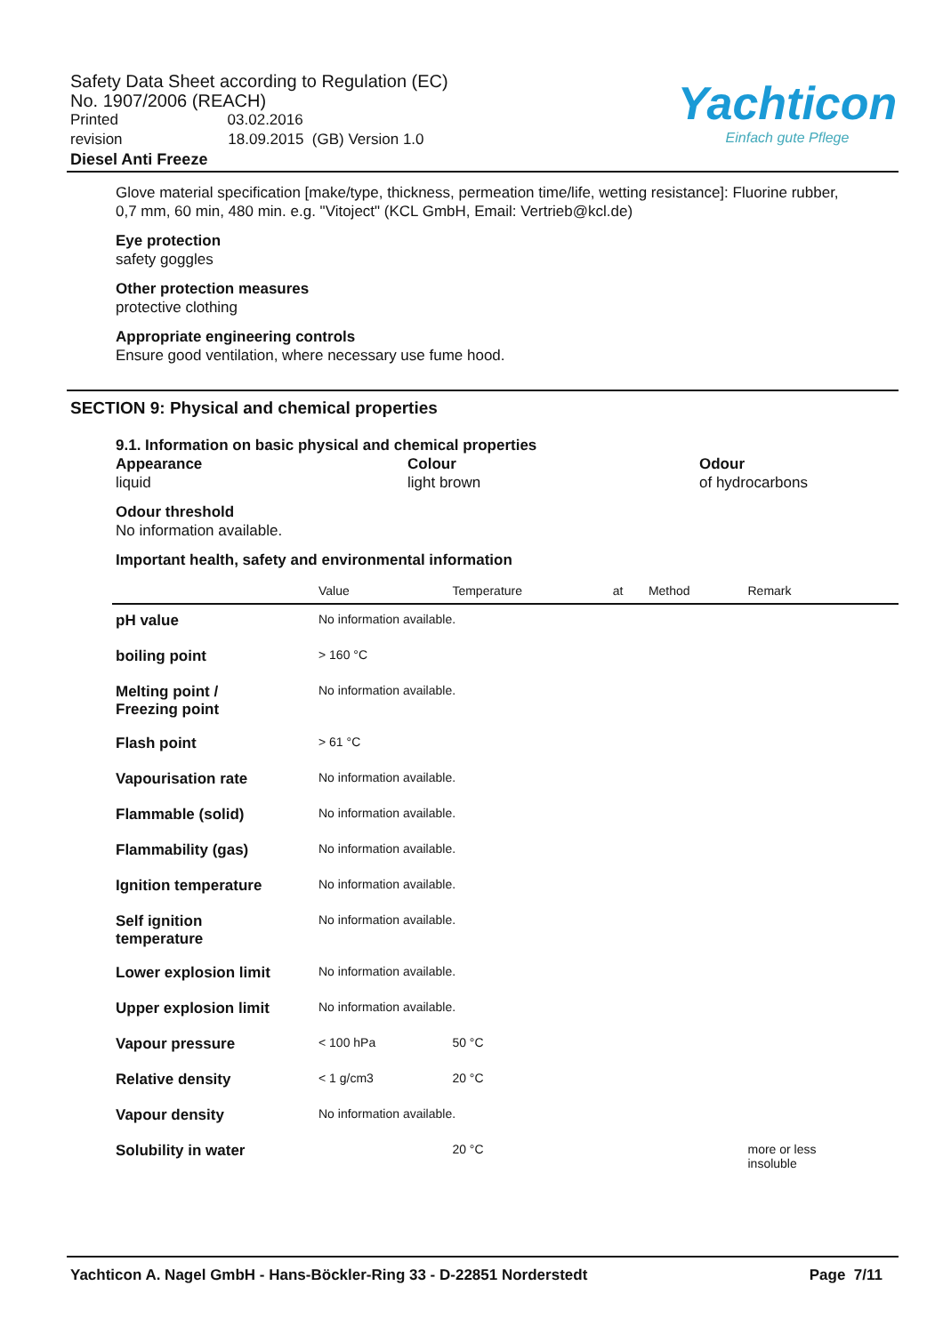Safety Data Sheet according to Regulation (EC)
No. 1907/2006 (REACH)
Printed 03.02.2016
revision 18.09.2015 (GB) Version 1.0
Diesel Anti Freeze
Yachticon
Einfach gute Pflege
Glove material specification [make/type, thickness, permeation time/life, wetting resistance]: Fluorine rubber, 0,7 mm, 60 min, 480 min. e.g. "Vitoject" (KCL GmbH, Email: Vertrieb@kcl.de)
Eye protection
safety goggles
Other protection measures
protective clothing
Appropriate engineering controls
Ensure good ventilation, where necessary use fume hood.
SECTION 9: Physical and chemical properties
9.1. Information on basic physical and chemical properties
Appearance
liquid
Colour
light brown
Odour
of hydrocarbons
Odour threshold
No information available.
Important health, safety and environmental information
| | Value | Temperature | at | Method | Remark |
| --- | --- | --- | --- | --- | --- |
| pH value | No information available. | | | | |
| boiling point | > 160 °C | | | | |
| Melting point / Freezing point | No information available. | | | | |
| Flash point | > 61 °C | | | | |
| Vapourisation rate | No information available. | | | | |
| Flammable (solid) | No information available. | | | | |
| Flammability (gas) | No information available. | | | | |
| Ignition temperature | No information available. | | | | |
| Self ignition temperature | No information available. | | | | |
| Lower explosion limit | No information available. | | | | |
| Upper explosion limit | No information available. | | | | |
| Vapour pressure | < 100 hPa | 50 °C | | | |
| Relative density | < 1 g/cm3 | 20 °C | | | |
| Vapour density | No information available. | | | | |
| Solubility in water | | 20 °C | | | more or less insoluble |
Yachticon A. Nagel GmbH - Hans-Böckler-Ring 33 - D-22851 Norderstedt Page 7/11